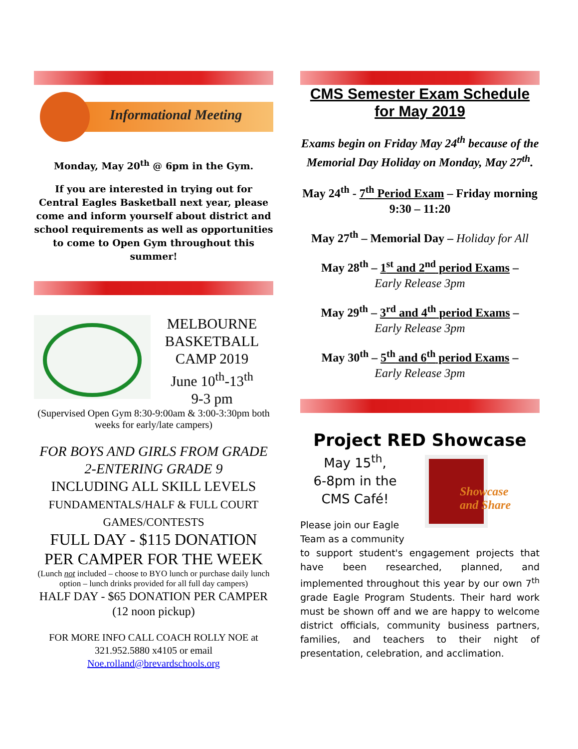Informational Meeting
Monday, May 20<sup>th</sup> @ 6pm in the Gym.
If you are interested in trying out for Central Eagles Basketball next year, please come and inform yourself about district and school requirements as well as opportunities to come to Open Gym throughout this summer!
MELBOURNE BASKETBALL CAMP 2019
June 10<sup>th</sup>-13<sup>th</sup>
9-3 pm
(Supervised Open Gym 8:30-9:00am & 3:00-3:30pm both weeks for early/late campers)
FOR BOYS AND GIRLS FROM GRADE 2-ENTERING GRADE 9
INCLUDING ALL SKILL LEVELS
FUNDAMENTALS/HALF & FULL COURT GAMES/CONTESTS
FULL DAY - $115 DONATION PER CAMPER FOR THE WEEK
(Lunch not included – choose to BYO lunch or purchase daily lunch option – lunch drinks provided for all full day campers)
HALF DAY - $65 DONATION PER CAMPER (12 noon pickup)
FOR MORE INFO CALL COACH ROLLY NOE at 321.952.5880 x4105 or email
Noe.rolland@brevardschools.org
CMS Semester Exam Schedule
for May 2019
Exams begin on Friday May 24<sup>th</sup> because of the Memorial Day Holiday on Monday, May 27<sup>th</sup>.
May 24<sup>th</sup> - 7<sup>th</sup> Period Exam – Friday morning 9:30 – 11:20
May 27<sup>th</sup> – Memorial Day – Holiday for All
May 28<sup>th</sup> – 1<sup>st</sup> and 2<sup>nd</sup> period Exams –
Early Release 3pm
May 29<sup>th</sup> – 3<sup>rd</sup> and 4<sup>th</sup> period Exams –
Early Release 3pm
May 30<sup>th</sup> – 5<sup>th</sup> and 6<sup>th</sup> period Exams –
Early Release 3pm
Project RED Showcase
May 15<sup>th</sup>,
6-8pm in the
CMS Café!
Please join our Eagle Team as a community
Showcase
and Share
to support student's engagement projects that have been researched, planned, and implemented throughout this year by our own 7<sup>th</sup> grade Eagle Program Students. Their hard work must be shown off and we are happy to welcome district officials, community business partners, families, and teachers to their night of presentation, celebration, and acclimation.